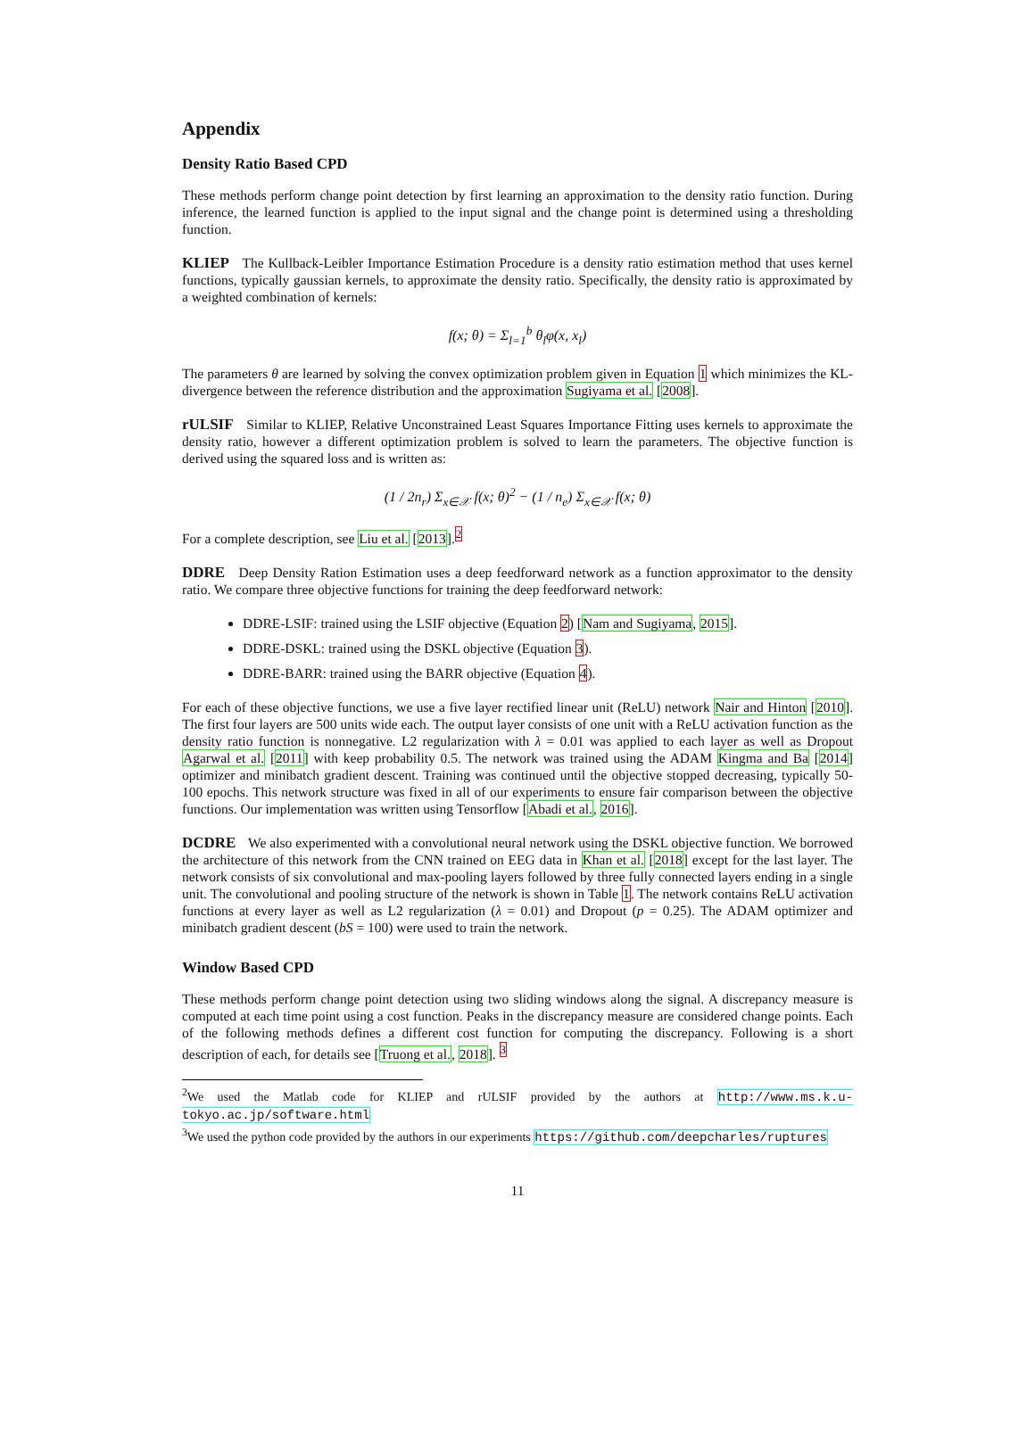Appendix
Density Ratio Based CPD
These methods perform change point detection by first learning an approximation to the density ratio function. During inference, the learned function is applied to the input signal and the change point is determined using a thresholding function.
KLIEP The Kullback-Leibler Importance Estimation Procedure is a density ratio estimation method that uses kernel functions, typically gaussian kernels, to approximate the density ratio. Specifically, the density ratio is approximated by a weighted combination of kernels:
f(x; θ) = Σ<sub>l=1</sub><sup>b</sup> θ<sub>l</sub>φ(x, x<sub>l</sub>)
The parameters θ are learned by solving the convex optimization problem given in Equation 1 which minimizes the KL-divergence between the reference distribution and the approximation Sugiyama et al. [2008].
rULSIF Similar to KLIEP, Relative Unconstrained Least Squares Importance Fitting uses kernels to approximate the density ratio, however a different optimization problem is solved to learn the parameters. The objective function is derived using the squared loss and is written as:
(1 / 2n<sub>r</sub>) Σ<sub>x∈𝒳</sub> f(x; θ)<sup>2</sup> − (1 / n<sub>e</sub>) Σ<sub>x∈𝒳</sub> f(x; θ)
For a complete description, see Liu et al. [2013].<sup>2</sup>
DDRE Deep Density Ration Estimation uses a deep feedforward network as a function approximator to the density ratio. We compare three objective functions for training the deep feedforward network:
DDRE-LSIF: trained using the LSIF objective (Equation 2) [Nam and Sugiyama, 2015].
DDRE-DSKL: trained using the DSKL objective (Equation 3).
DDRE-BARR: trained using the BARR objective (Equation 4).
For each of these objective functions, we use a five layer rectified linear unit (ReLU) network Nair and Hinton [2010]. The first four layers are 500 units wide each. The output layer consists of one unit with a ReLU activation function as the density ratio function is nonnegative. L2 regularization with λ = 0.01 was applied to each layer as well as Dropout Agarwal et al. [2011] with keep probability 0.5. The network was trained using the ADAM Kingma and Ba [2014] optimizer and minibatch gradient descent. Training was continued until the objective stopped decreasing, typically 50-100 epochs. This network structure was fixed in all of our experiments to ensure fair comparison between the objective functions. Our implementation was written using Tensorflow [Abadi et al., 2016].
DCDRE We also experimented with a convolutional neural network using the DSKL objective function. We borrowed the architecture of this network from the CNN trained on EEG data in Khan et al. [2018] except for the last layer. The network consists of six convolutional and max-pooling layers followed by three fully connected layers ending in a single unit. The convolutional and pooling structure of the network is shown in Table 1. The network contains ReLU activation functions at every layer as well as L2 regularization (λ = 0.01) and Dropout (p = 0.25). The ADAM optimizer and minibatch gradient descent (bS = 100) were used to train the network.
Window Based CPD
These methods perform change point detection using two sliding windows along the signal. A discrepancy measure is computed at each time point using a cost function. Peaks in the discrepancy measure are considered change points. Each of the following methods defines a different cost function for computing the discrepancy. Following is a short description of each, for details see [Truong et al., 2018]. <sup>3</sup>
<sup>2</sup> We used the Matlab code for KLIEP and rULSIF provided by the authors at http://www.ms.k.u-tokyo.ac.jp/software.html
<sup>3</sup> We used the python code provided by the authors in our experiments https://github.com/deepcharles/ruptures
11